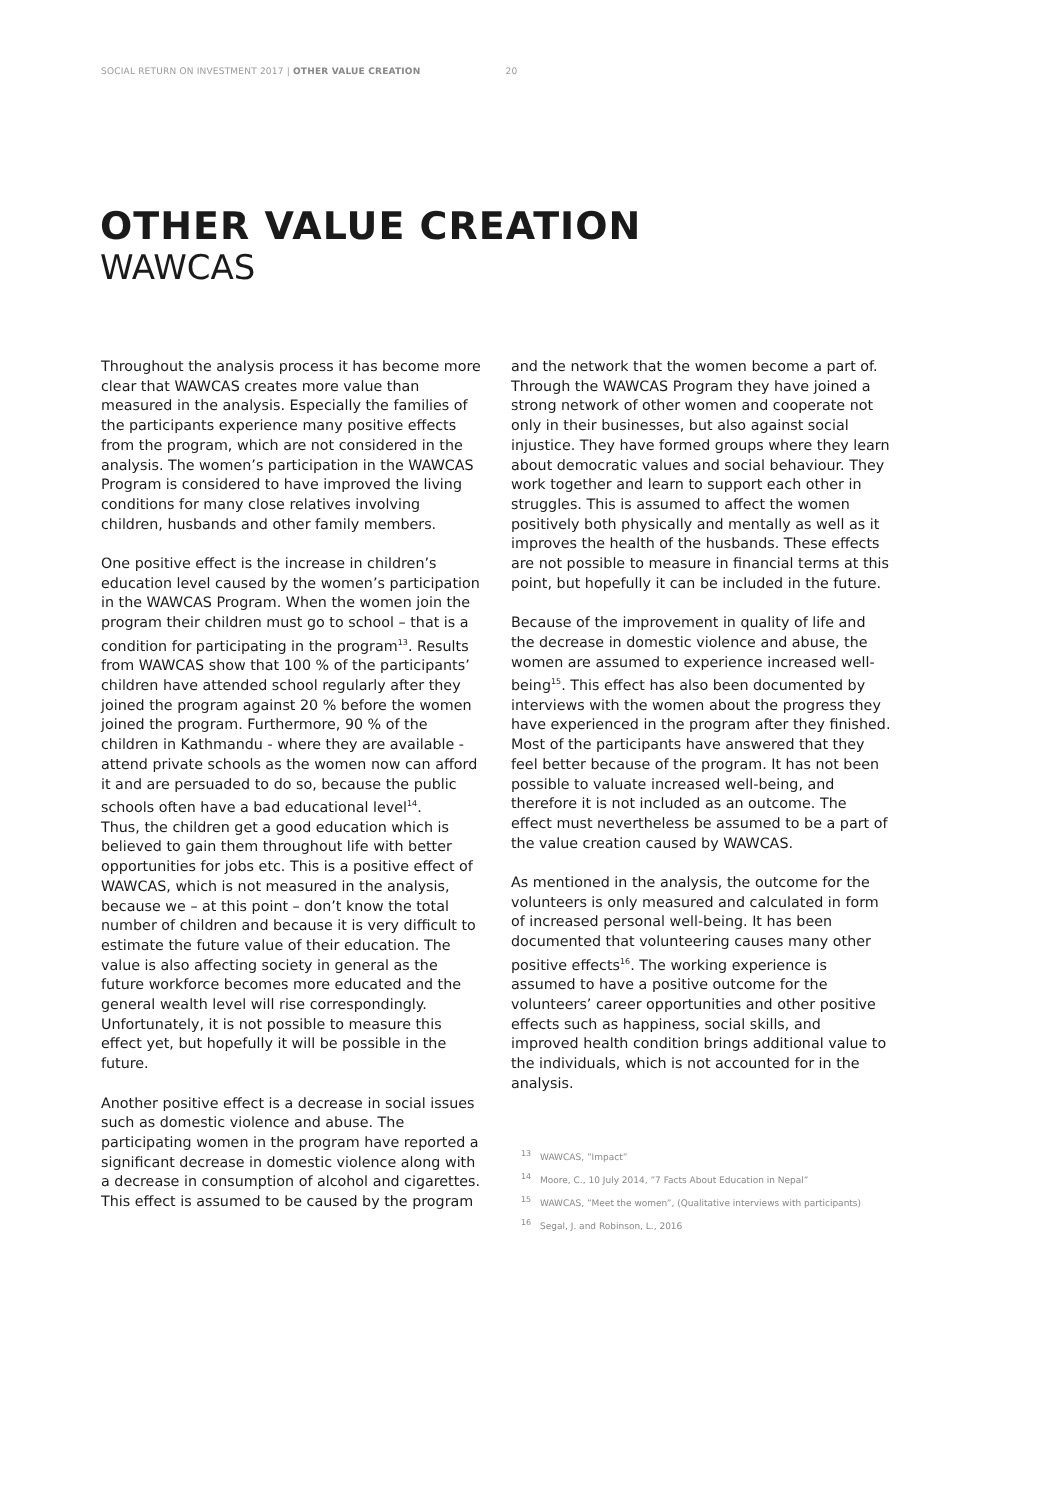SOCIAL RETURN ON INVESTMENT 2017 | OTHER VALUE CREATION 20
OTHER VALUE CREATION
WAWCAS
Throughout the analysis process it has become more clear that WAWCAS creates more value than measured in the analysis. Especially the families of the participants experience many positive effects from the program, which are not considered in the analysis. The women’s participation in the WAWCAS Program is considered to have improved the living conditions for many close relatives involving children, husbands and other family members.
One positive effect is the increase in children’s education level caused by the women’s participation in the WAWCAS Program. When the women join the program their children must go to school – that is a condition for participating in the program<sup>13</sup>. Results from WAWCAS show that 100 % of the participants’ children have attended school regularly after they joined the program against 20 % before the women joined the program. Furthermore, 90 % of the children in Kathmandu - where they are available - attend private schools as the women now can afford it and are persuaded to do so, because the public schools often have a bad educational level<sup>14</sup>.
Thus, the children get a good education which is believed to gain them throughout life with better opportunities for jobs etc. This is a positive effect of WAWCAS, which is not measured in the analysis, because we – at this point – don’t know the total number of children and because it is very difficult to estimate the future value of their education. The value is also affecting society in general as the future workforce becomes more educated and the general wealth level will rise correspondingly. Unfortunately, it is not possible to measure this effect yet, but hopefully it will be possible in the future.
Another positive effect is a decrease in social issues such as domestic violence and abuse. The participating women in the program have reported a significant decrease in domestic violence along with a decrease in consumption of alcohol and cigarettes. This effect is assumed to be caused by the program
and the network that the women become a part of. Through the WAWCAS Program they have joined a strong network of other women and cooperate not only in their businesses, but also against social injustice. They have formed groups where they learn about democratic values and social behaviour. They work together and learn to support each other in struggles. This is assumed to affect the women positively both physically and mentally as well as it improves the health of the husbands. These effects are not possible to measure in financial terms at this point, but hopefully it can be included in the future.
Because of the improvement in quality of life and the decrease in domestic violence and abuse, the women are assumed to experience increased well-being<sup>15</sup>. This effect has also been documented by interviews with the women about the progress they have experienced in the program after they finished. Most of the participants have answered that they feel better because of the program. It has not been possible to valuate increased well-being, and therefore it is not included as an outcome. The effect must nevertheless be assumed to be a part of the value creation caused by WAWCAS.
As mentioned in the analysis, the outcome for the volunteers is only measured and calculated in form of increased personal well-being. It has been documented that volunteering causes many other positive effects<sup>16</sup>. The working experience is assumed to have a positive outcome for the volunteers’ career opportunities and other positive effects such as happiness, social skills, and improved health condition brings additional value to the individuals, which is not accounted for in the analysis.
<sup>13</sup> WAWCAS, ”Impact”
<sup>14</sup> Moore, C., 10 July 2014, ”7 Facts About Education in Nepal”
<sup>15</sup> WAWCAS, ”Meet the women”, (Qualitative interviews with participants)
<sup>16</sup> Segal, J. and Robinson, L., 2016